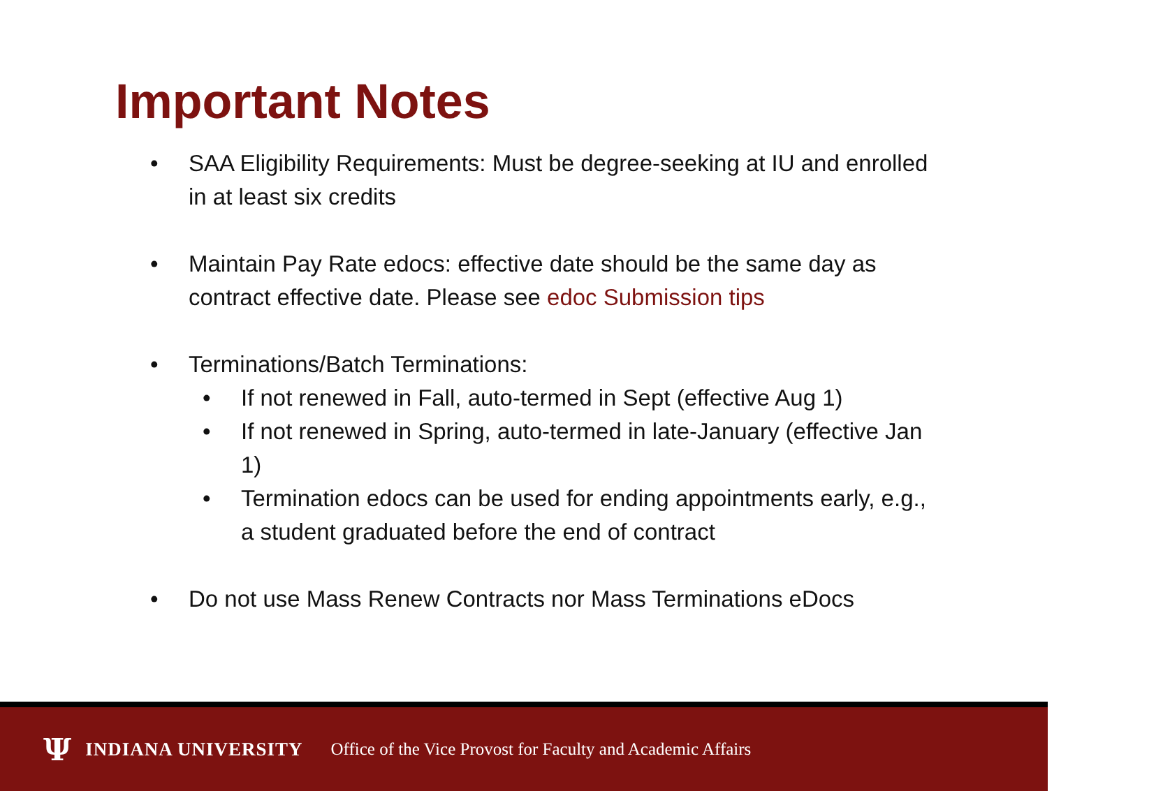Important Notes
• SAA Eligibility Requirements: Must be degree-seeking at IU and enrolled in at least six credits
• Maintain Pay Rate edocs: effective date should be the same day as contract effective date. Please see edoc Submission tips
• Terminations/Batch Terminations:
• If not renewed in Fall, auto-termed in Sept (effective Aug 1)
• If not renewed in Spring, auto-termed in late-January (effective Jan 1)
• Termination edocs can be used for ending appointments early, e.g., a student graduated before the end of contract
• Do not use Mass Renew Contracts nor Mass Terminations eDocs
Ψ INDIANA UNIVERSITY Office of the Vice Provost for Faculty and Academic Affairs